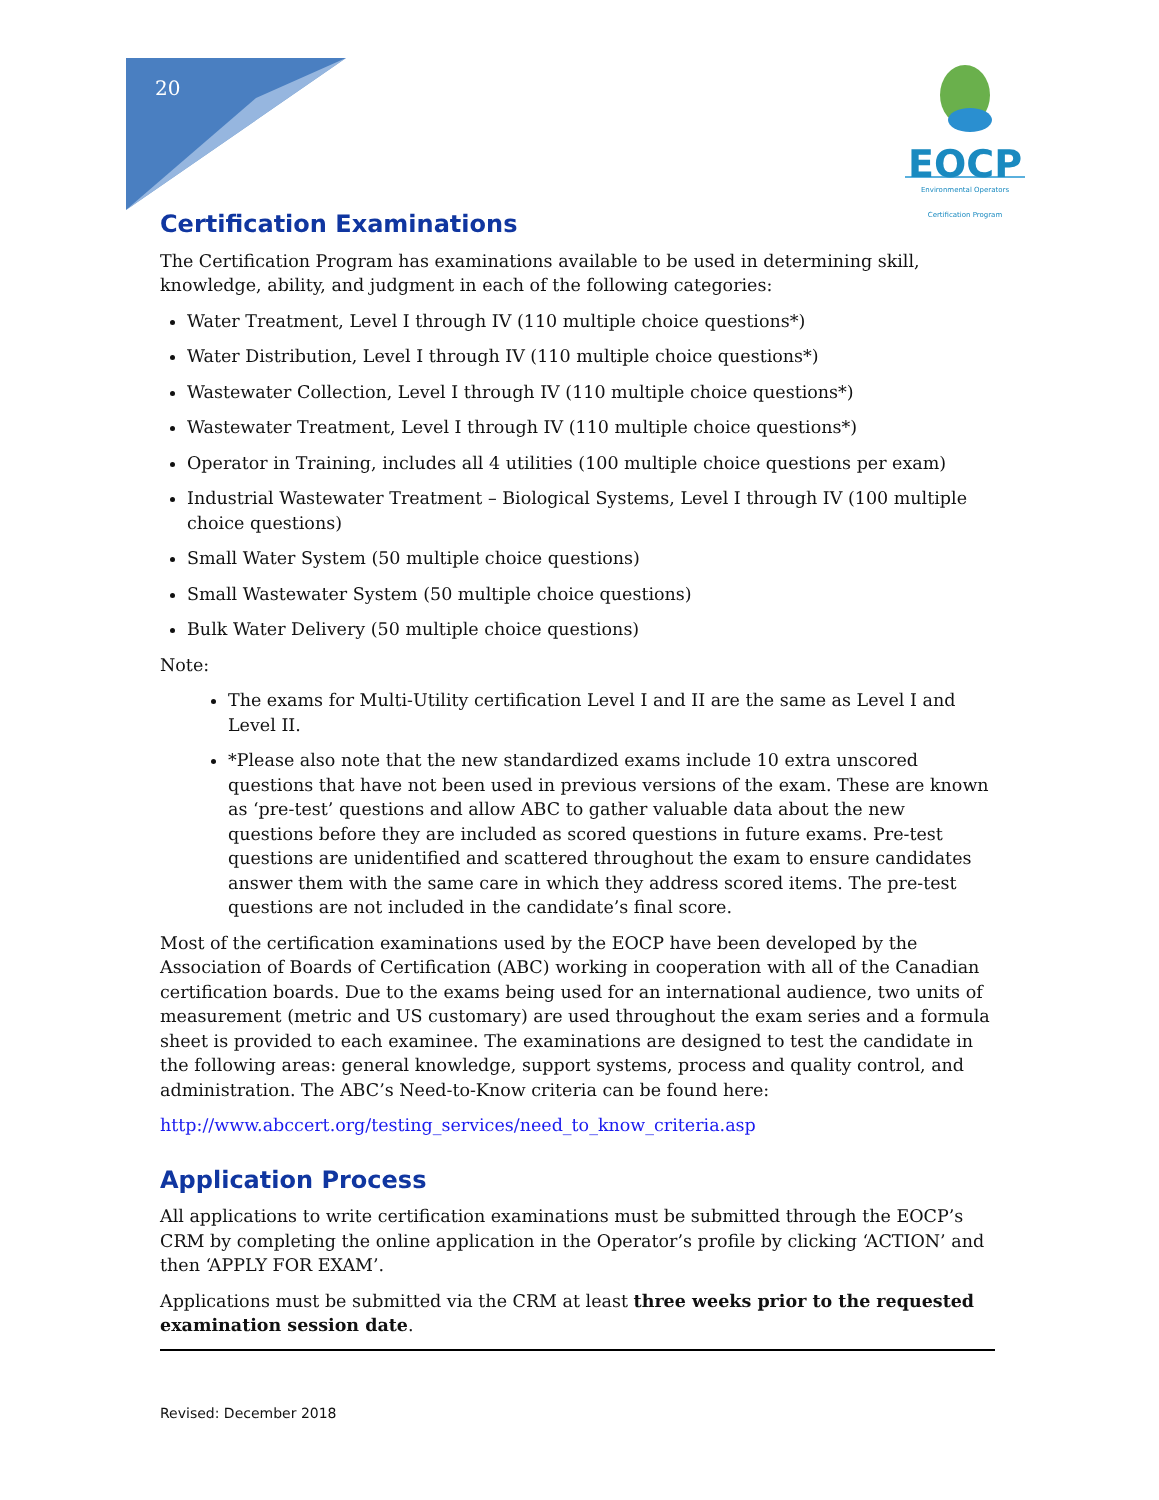20
EOCP
Environmental Operators Certification Program
Certification Examinations
The Certification Program has examinations available to be used in determining skill, knowledge, ability, and judgment in each of the following categories:
Water Treatment, Level I through IV (110 multiple choice questions*)
Water Distribution, Level I through IV (110 multiple choice questions*)
Wastewater Collection, Level I through IV (110 multiple choice questions*)
Wastewater Treatment, Level I through IV (110 multiple choice questions*)
Operator in Training, includes all 4 utilities (100 multiple choice questions per exam)
Industrial Wastewater Treatment – Biological Systems, Level I through IV (100 multiple choice questions)
Small Water System (50 multiple choice questions)
Small Wastewater System (50 multiple choice questions)
Bulk Water Delivery (50 multiple choice questions)
Note:
The exams for Multi-Utility certification Level I and II are the same as Level I and Level II.
*Please also note that the new standardized exams include 10 extra unscored questions that have not been used in previous versions of the exam. These are known as ‘pre-test’ questions and allow ABC to gather valuable data about the new questions before they are included as scored questions in future exams. Pre-test questions are unidentified and scattered throughout the exam to ensure candidates answer them with the same care in which they address scored items. The pre-test questions are not included in the candidate’s final score.
Most of the certification examinations used by the EOCP have been developed by the Association of Boards of Certification (ABC) working in cooperation with all of the Canadian certification boards. Due to the exams being used for an international audience, two units of measurement (metric and US customary) are used throughout the exam series and a formula sheet is provided to each examinee. The examinations are designed to test the candidate in the following areas: general knowledge, support systems, process and quality control, and administration. The ABC’s Need-to-Know criteria can be found here:
http://www.abccert.org/testing_services/need_to_know_criteria.asp
Application Process
All applications to write certification examinations must be submitted through the EOCP’s CRM by completing the online application in the Operator’s profile by clicking ‘ACTION’ and then ‘APPLY FOR EXAM’.
Applications must be submitted via the CRM at least three weeks prior to the requested examination session date.
Revised: December 2018